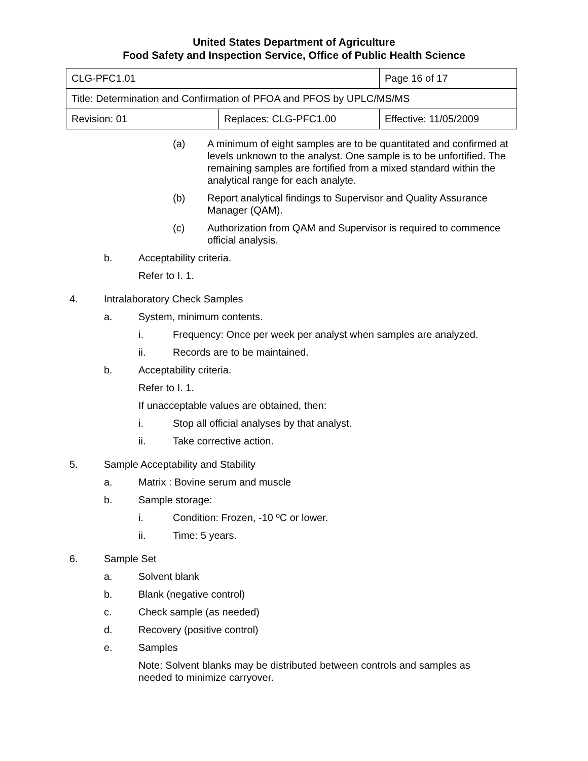United States Department of Agriculture
Food Safety and Inspection Service, Office of Public Health Science
| CLG-PFC1.01 | | Page 16 of 17 |
| Title: Determination and Confirmation of PFOA and PFOS by UPLC/MS/MS | | |
| Revision: 01 | Replaces: CLG-PFC1.00 | Effective: 11/05/2009 |
(a) A minimum of eight samples are to be quantitated and confirmed at levels unknown to the analyst. One sample is to be unfortified. The remaining samples are fortified from a mixed standard within the analytical range for each analyte.
(b) Report analytical findings to Supervisor and Quality Assurance Manager (QAM).
(c) Authorization from QAM and Supervisor is required to commence official analysis.
b. Acceptability criteria.
Refer to I. 1.
4. Intralaboratory Check Samples
a. System, minimum contents.
i. Frequency: Once per week per analyst when samples are analyzed.
ii. Records are to be maintained.
b. Acceptability criteria.
Refer to I. 1.
If unacceptable values are obtained, then:
i. Stop all official analyses by that analyst.
ii. Take corrective action.
5. Sample Acceptability and Stability
a. Matrix : Bovine serum and muscle
b. Sample storage:
i. Condition: Frozen, -10 ºC or lower.
ii. Time: 5 years.
6. Sample Set
a. Solvent blank
b. Blank (negative control)
c. Check sample (as needed)
d. Recovery (positive control)
e. Samples
Note: Solvent blanks may be distributed between controls and samples as needed to minimize carryover.